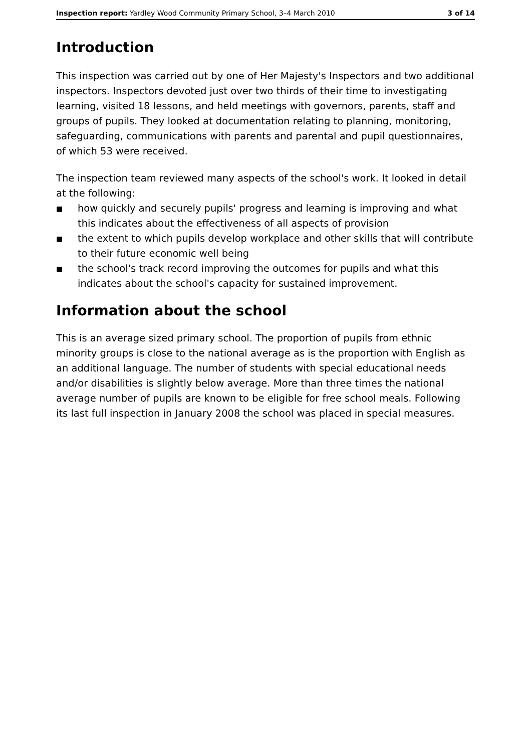Inspection report: Yardley Wood Community Primary School, 3–4 March 2010
3 of 14
Introduction
This inspection was carried out by one of Her Majesty's Inspectors and two additional inspectors. Inspectors devoted just over two thirds of their time to investigating learning, visited 18 lessons, and held meetings with governors, parents, staff and groups of pupils. They looked at documentation relating to planning, monitoring, safeguarding, communications with parents and parental and pupil questionnaires, of which 53 were received.
The inspection team reviewed many aspects of the school's work. It looked in detail at the following:
■ how quickly and securely pupils' progress and learning is improving and what this indicates about the effectiveness of all aspects of provision
■ the extent to which pupils develop workplace and other skills that will contribute to their future economic well being
■ the school's track record improving the outcomes for pupils and what this indicates about the school's capacity for sustained improvement.
Information about the school
This is an average sized primary school. The proportion of pupils from ethnic minority groups is close to the national average as is the proportion with English as an additional language. The number of students with special educational needs and/or disabilities is slightly below average. More than three times the national average number of pupils are known to be eligible for free school meals. Following its last full inspection in January 2008 the school was placed in special measures.